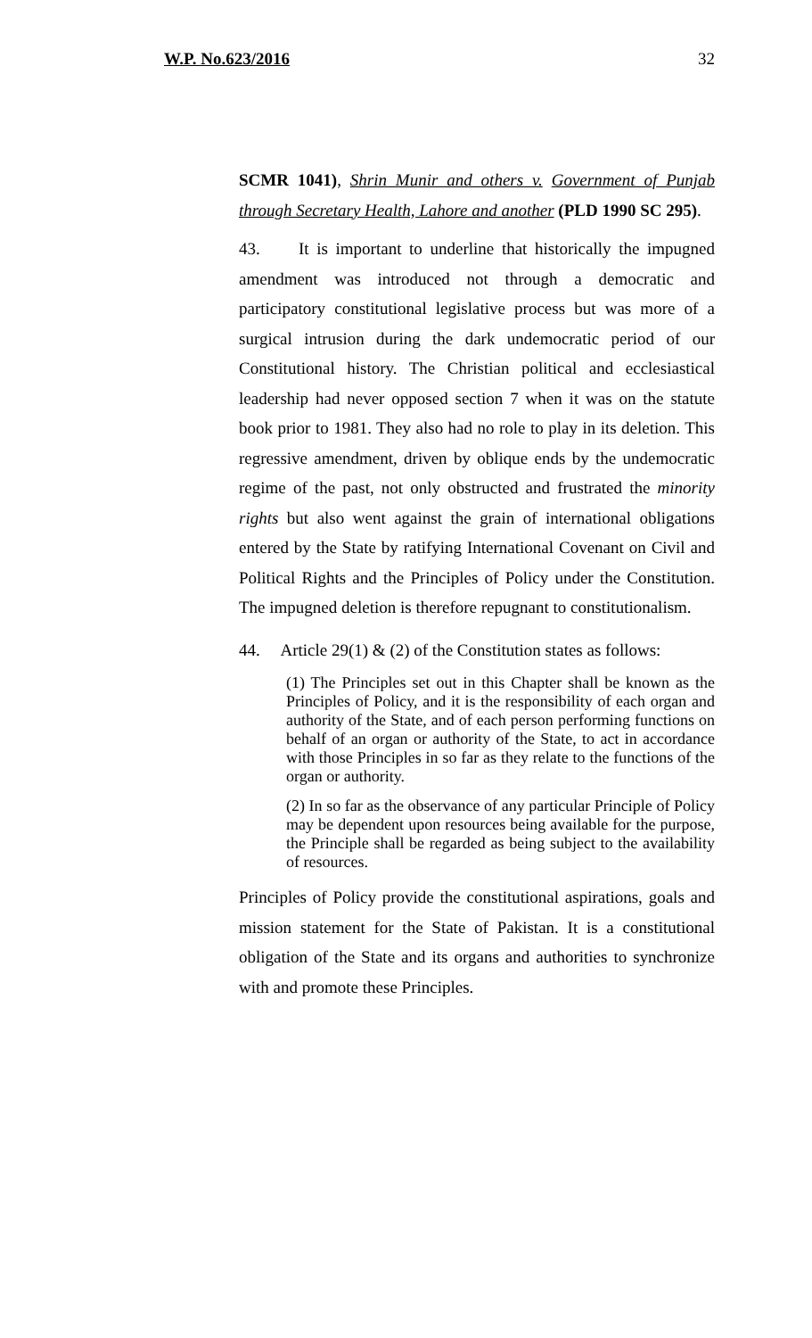W.P. No.623/2016 32
SCMR 1041), Shrin Munir and others v. Government of Punjab through Secretary Health, Lahore and another (PLD 1990 SC 295).
43. It is important to underline that historically the impugned amendment was introduced not through a democratic and participatory constitutional legislative process but was more of a surgical intrusion during the dark undemocratic period of our Constitutional history. The Christian political and ecclesiastical leadership had never opposed section 7 when it was on the statute book prior to 1981. They also had no role to play in its deletion. This regressive amendment, driven by oblique ends by the undemocratic regime of the past, not only obstructed and frustrated the minority rights but also went against the grain of international obligations entered by the State by ratifying International Covenant on Civil and Political Rights and the Principles of Policy under the Constitution. The impugned deletion is therefore repugnant to constitutionalism.
44. Article 29(1) & (2) of the Constitution states as follows:
(1) The Principles set out in this Chapter shall be known as the Principles of Policy, and it is the responsibility of each organ and authority of the State, and of each person performing functions on behalf of an organ or authority of the State, to act in accordance with those Principles in so far as they relate to the functions of the organ or authority.
(2) In so far as the observance of any particular Principle of Policy may be dependent upon resources being available for the purpose, the Principle shall be regarded as being subject to the availability of resources.
Principles of Policy provide the constitutional aspirations, goals and mission statement for the State of Pakistan. It is a constitutional obligation of the State and its organs and authorities to synchronize with and promote these Principles.